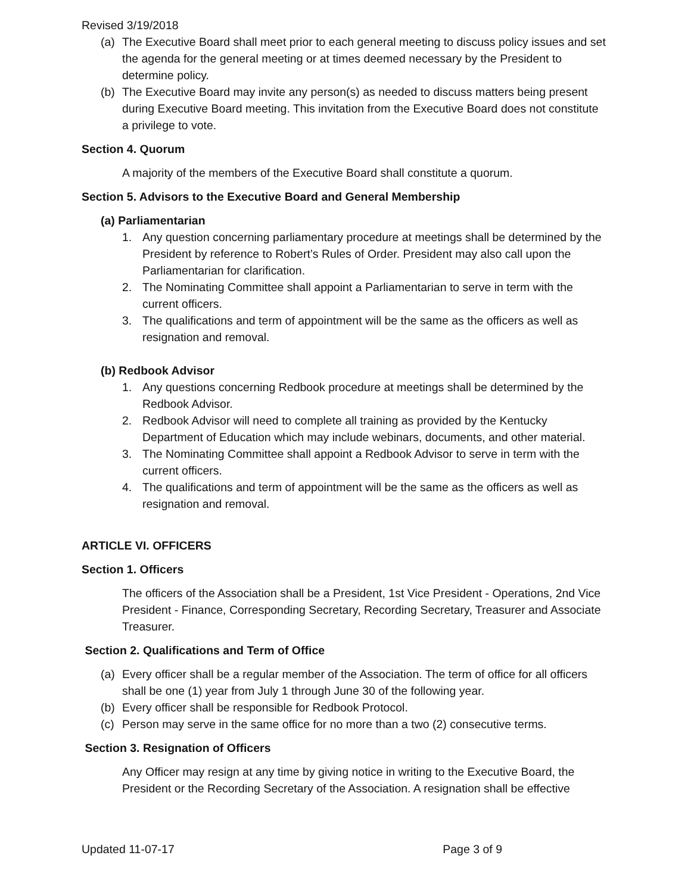Revised 3/19/2018
(a) The Executive Board shall meet prior to each general meeting to discuss policy issues and set the agenda for the general meeting or at times deemed necessary by the President to determine policy.
(b) The Executive Board may invite any person(s) as needed to discuss matters being present during Executive Board meeting. This invitation from the Executive Board does not constitute a privilege to vote.
Section 4. Quorum
A majority of the members of the Executive Board shall constitute a quorum.
Section 5. Advisors to the Executive Board and General Membership
(a) Parliamentarian
1. Any question concerning parliamentary procedure at meetings shall be determined by the President by reference to Robert’s Rules of Order. President may also call upon the Parliamentarian for clarification.
2. The Nominating Committee shall appoint a Parliamentarian to serve in term with the current officers.
3. The qualifications and term of appoint­ment will be the same as the officers as well as resignation and removal.
(b) Redbook Advisor
1. Any questions concerning Redbook procedure at meetings shall be determined by the Redbook Advisor.
2. Redbook Advisor will need to complete all training as provided by the Kentucky Department of Education which may include webinars, documents, and other material.
3. The Nominating Committee shall appoint a Redbook Advisor to serve in term with the current officers.
4. The qualifications and term of appointment will be the same as the officers as well as resignation and removal.
ARTICLE VI. OFFICERS
Section 1. Officers
The officers of the Association shall be a President, 1st Vice President - Operations, 2nd Vice President - Finance, Corresponding Secretary, Recording Secretary, Treasurer and Associate Treasurer.
Section 2. Qualifications and Term of Office
(a) Every officer shall be a regular member of the Association. The term of office for all officers shall be one (1) year from July 1 through June 30 of the following year.
(b) Every officer shall be responsible for Redbook Protocol.
(c) Person may serve in the same office for no more than a two (2) consecutive terms.
Section 3. Resignation of Officers
Any Officer may resign at any time by giving notice in writing to the Executive Board, the President or the Recording Secretary of the Association. A resignation shall be effective
Updated 11-07-17 Page 3 of 9